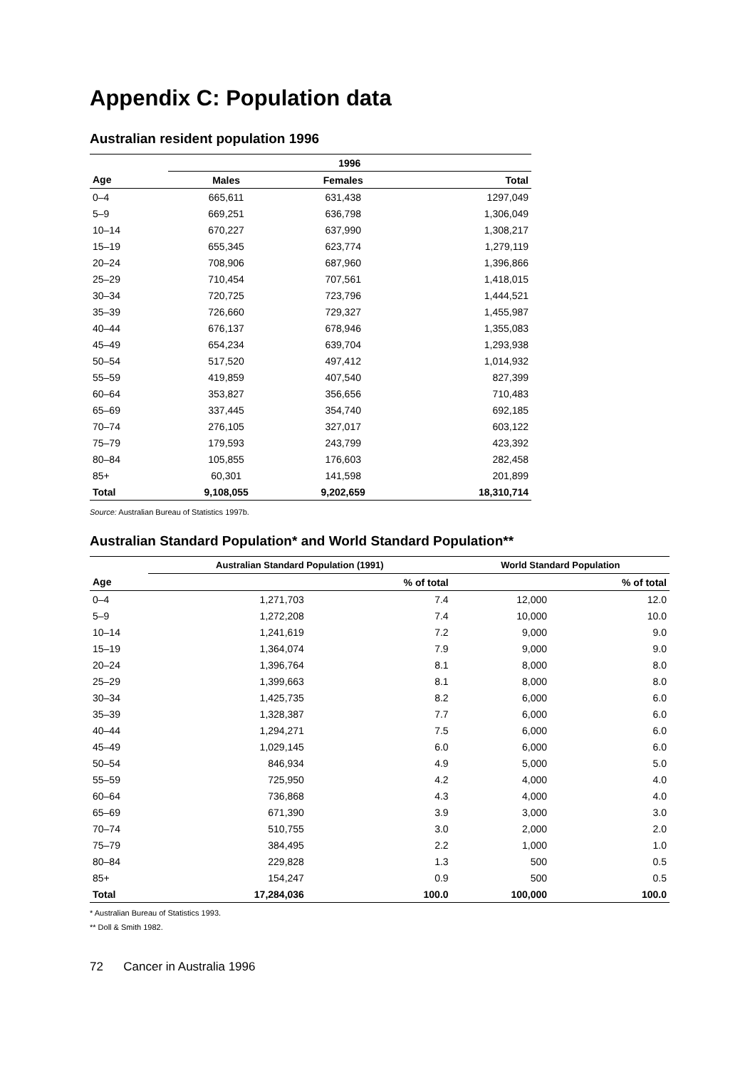Appendix C: Population data
Australian resident population 1996
| | 1996 | | |
| --- | --- | --- | --- |
| Age | Males | Females | Total |
| 0–4 | 665,611 | 631,438 | 1297,049 |
| 5–9 | 669,251 | 636,798 | 1,306,049 |
| 10–14 | 670,227 | 637,990 | 1,308,217 |
| 15–19 | 655,345 | 623,774 | 1,279,119 |
| 20–24 | 708,906 | 687,960 | 1,396,866 |
| 25–29 | 710,454 | 707,561 | 1,418,015 |
| 30–34 | 720,725 | 723,796 | 1,444,521 |
| 35–39 | 726,660 | 729,327 | 1,455,987 |
| 40–44 | 676,137 | 678,946 | 1,355,083 |
| 45–49 | 654,234 | 639,704 | 1,293,938 |
| 50–54 | 517,520 | 497,412 | 1,014,932 |
| 55–59 | 419,859 | 407,540 | 827,399 |
| 60–64 | 353,827 | 356,656 | 710,483 |
| 65–69 | 337,445 | 354,740 | 692,185 |
| 70–74 | 276,105 | 327,017 | 603,122 |
| 75–79 | 179,593 | 243,799 | 423,392 |
| 80–84 | 105,855 | 176,603 | 282,458 |
| 85+ | 60,301 | 141,598 | 201,899 |
| Total | 9,108,055 | 9,202,659 | 18,310,714 |
Source: Australian Bureau of Statistics 1997b.
Australian Standard Population* and World Standard Population**
| | Australian Standard Population (1991) | | World Standard Population | |
| --- | --- | --- | --- | --- |
| Age | | % of total | | % of total |
| 0–4 | 1,271,703 | 7.4 | 12,000 | 12.0 |
| 5–9 | 1,272,208 | 7.4 | 10,000 | 10.0 |
| 10–14 | 1,241,619 | 7.2 | 9,000 | 9.0 |
| 15–19 | 1,364,074 | 7.9 | 9,000 | 9.0 |
| 20–24 | 1,396,764 | 8.1 | 8,000 | 8.0 |
| 25–29 | 1,399,663 | 8.1 | 8,000 | 8.0 |
| 30–34 | 1,425,735 | 8.2 | 6,000 | 6.0 |
| 35–39 | 1,328,387 | 7.7 | 6,000 | 6.0 |
| 40–44 | 1,294,271 | 7.5 | 6,000 | 6.0 |
| 45–49 | 1,029,145 | 6.0 | 6,000 | 6.0 |
| 50–54 | 846,934 | 4.9 | 5,000 | 5.0 |
| 55–59 | 725,950 | 4.2 | 4,000 | 4.0 |
| 60–64 | 736,868 | 4.3 | 4,000 | 4.0 |
| 65–69 | 671,390 | 3.9 | 3,000 | 3.0 |
| 70–74 | 510,755 | 3.0 | 2,000 | 2.0 |
| 75–79 | 384,495 | 2.2 | 1,000 | 1.0 |
| 80–84 | 229,828 | 1.3 | 500 | 0.5 |
| 85+ | 154,247 | 0.9 | 500 | 0.5 |
| Total | 17,284,036 | 100.0 | 100,000 | 100.0 |
* Australian Bureau of Statistics 1993.
** Doll & Smith 1982.
72 Cancer in Australia 1996